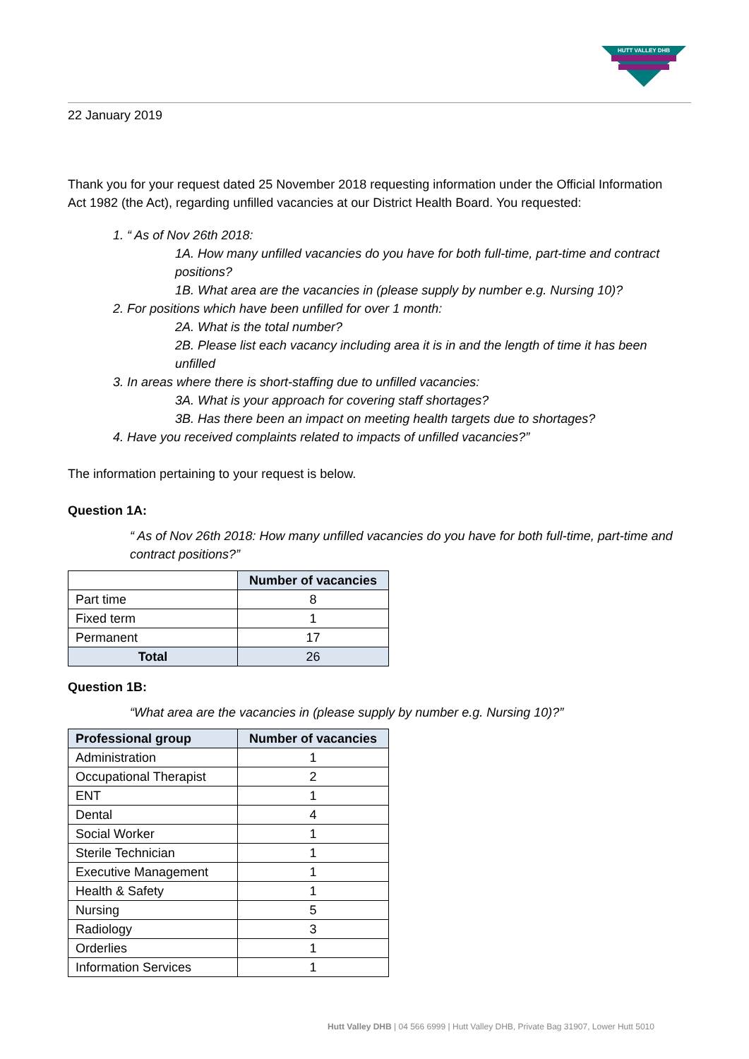HUTT VALLEY DHB
22 January 2019
Thank you for your request dated 25 November 2018 requesting information under the Official Information Act 1982 (the Act), regarding unfilled vacancies at our District Health Board. You requested:
1. “ As of Nov 26th 2018:
1A. How many unfilled vacancies do you have for both full-time, part-time and contract positions?
1B. What area are the vacancies in (please supply by number e.g. Nursing 10)?
2. For positions which have been unfilled for over 1 month:
2A. What is the total number?
2B. Please list each vacancy including area it is in and the length of time it has been unfilled
3. In areas where there is short-staffing due to unfilled vacancies:
3A. What is your approach for covering staff shortages?
3B. Has there been an impact on meeting health targets due to shortages?
4. Have you received complaints related to impacts of unfilled vacancies?”
The information pertaining to your request is below.
Question 1A:
“ As of Nov 26th 2018: How many unfilled vacancies do you have for both full-time, part-time and contract positions?”
| | Number of vacancies |
| Part time | 8 |
| Fixed term | 1 |
| Permanent | 17 |
| Total | 26 |
Question 1B:
“What area are the vacancies in (please supply by number e.g. Nursing 10)?”
| Professional group | Number of vacancies |
| --- | --- |
| Administration | 1 |
| Occupational Therapist | 2 |
| ENT | 1 |
| Dental | 4 |
| Social Worker | 1 |
| Sterile Technician | 1 |
| Executive Management | 1 |
| Health & Safety | 1 |
| Nursing | 5 |
| Radiology | 3 |
| Orderlies | 1 |
| Information Services | 1 |
Hutt Valley DHB | 04 566 6999 | Hutt Valley DHB, Private Bag 31907, Lower Hutt 5010